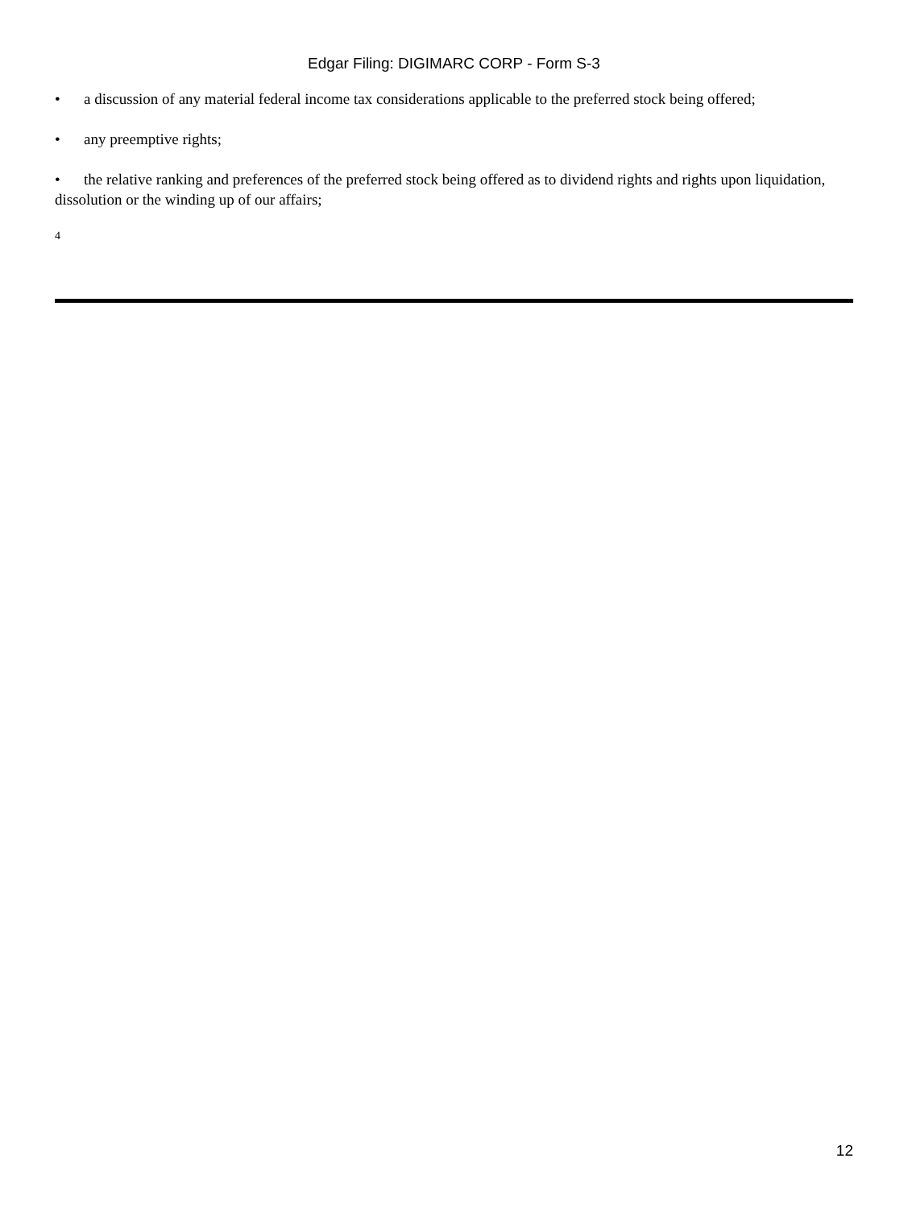Edgar Filing: DIGIMARC CORP - Form S-3
• a discussion of any material federal income tax considerations applicable to the preferred stock being offered;
• any preemptive rights;
• the relative ranking and preferences of the preferred stock being offered as to dividend rights and rights upon liquidation, dissolution or the winding up of our affairs;
4
12